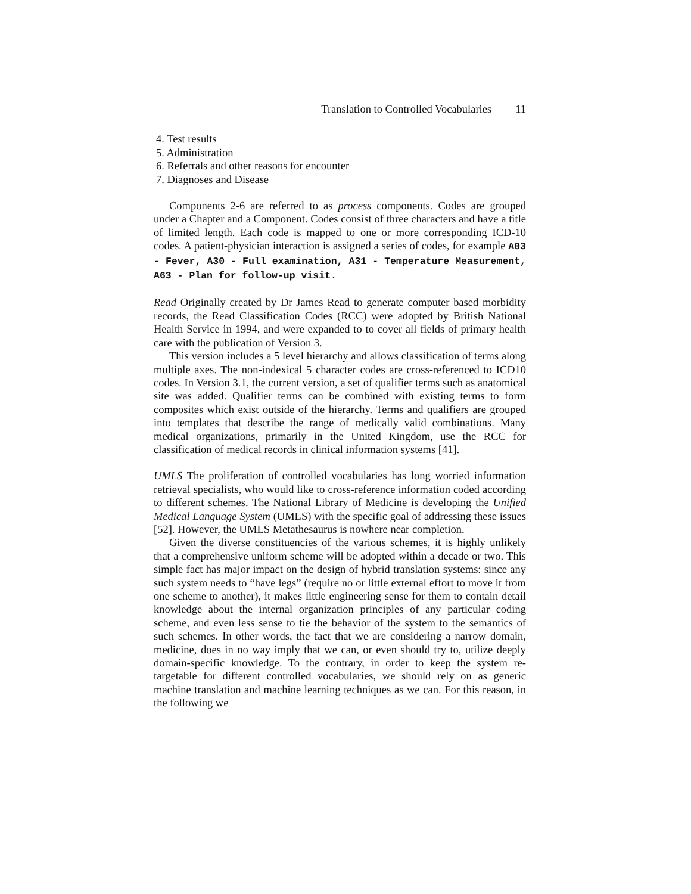Translation to Controlled Vocabularies 11
4. Test results
5. Administration
6. Referrals and other reasons for encounter
7. Diagnoses and Disease
Components 2-6 are referred to as process components. Codes are grouped under a Chapter and a Component. Codes consist of three characters and have a title of limited length. Each code is mapped to one or more corresponding ICD-10 codes. A patient-physician interaction is assigned a series of codes, for example A03 - Fever, A30 - Full examination, A31 - Temperature Measurement, A63 - Plan for follow-up visit.
Read Originally created by Dr James Read to generate computer based morbidity records, the Read Classification Codes (RCC) were adopted by British National Health Service in 1994, and were expanded to to cover all fields of primary health care with the publication of Version 3.
This version includes a 5 level hierarchy and allows classification of terms along multiple axes. The non-indexical 5 character codes are cross-referenced to ICD10 codes. In Version 3.1, the current version, a set of qualifier terms such as anatomical site was added. Qualifier terms can be combined with existing terms to form composites which exist outside of the hierarchy. Terms and qualifiers are grouped into templates that describe the range of medically valid combinations. Many medical organizations, primarily in the United Kingdom, use the RCC for classification of medical records in clinical information systems [41].
UMLS The proliferation of controlled vocabularies has long worried information retrieval specialists, who would like to cross-reference information coded according to different schemes. The National Library of Medicine is developing the Unified Medical Language System (UMLS) with the specific goal of addressing these issues [52]. However, the UMLS Metathesaurus is nowhere near completion.
Given the diverse constituencies of the various schemes, it is highly unlikely that a comprehensive uniform scheme will be adopted within a decade or two. This simple fact has major impact on the design of hybrid translation systems: since any such system needs to “have legs” (require no or little external effort to move it from one scheme to another), it makes little engineering sense for them to contain detail knowledge about the internal organization principles of any particular coding scheme, and even less sense to tie the behavior of the system to the semantics of such schemes. In other words, the fact that we are considering a narrow domain, medicine, does in no way imply that we can, or even should try to, utilize deeply domain-specific knowledge. To the contrary, in order to keep the system re-targetable for different controlled vocabularies, we should rely on as generic machine translation and machine learning techniques as we can. For this reason, in the following we